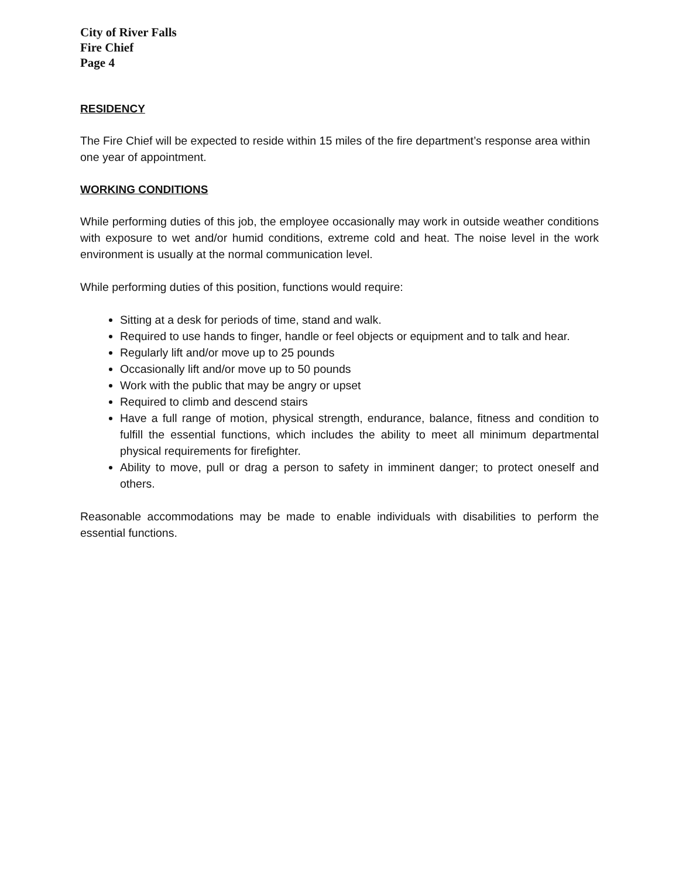City of River Falls
Fire Chief
Page 4
RESIDENCY
The Fire Chief will be expected to reside within 15 miles of the fire department’s response area within one year of appointment.
WORKING CONDITIONS
While performing duties of this job, the employee occasionally may work in outside weather conditions with exposure to wet and/or humid conditions, extreme cold and heat. The noise level in the work environment is usually at the normal communication level.
While performing duties of this position, functions would require:
Sitting at a desk for periods of time, stand and walk.
Required to use hands to finger, handle or feel objects or equipment and to talk and hear.
Regularly lift and/or move up to 25 pounds
Occasionally lift and/or move up to 50 pounds
Work with the public that may be angry or upset
Required to climb and descend stairs
Have a full range of motion, physical strength, endurance, balance, fitness and condition to fulfill the essential functions, which includes the ability to meet all minimum departmental physical requirements for firefighter.
Ability to move, pull or drag a person to safety in imminent danger; to protect oneself and others.
Reasonable accommodations may be made to enable individuals with disabilities to perform the essential functions.